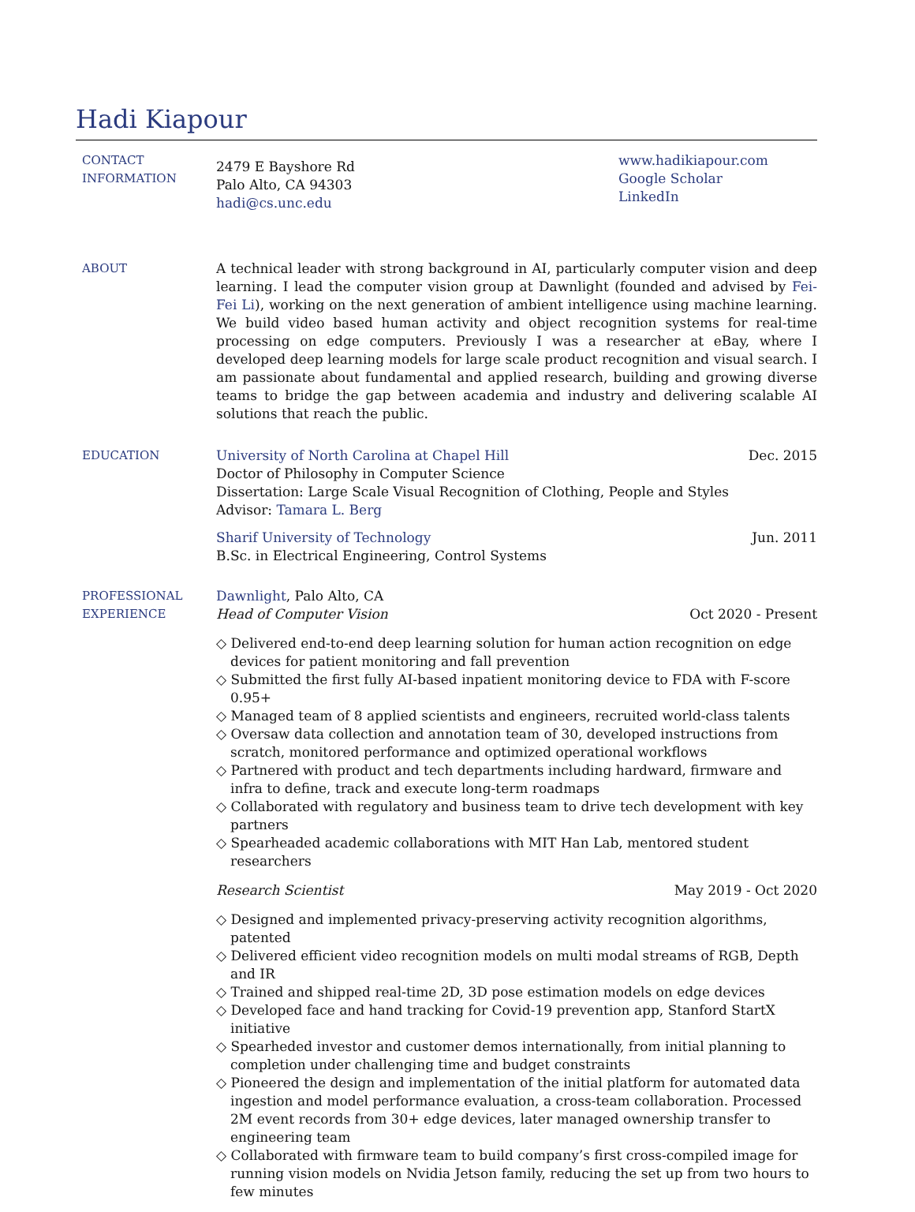Hadi Kiapour
CONTACT
INFORMATION
2479 E Bayshore Rd
Palo Alto, CA 94303
hadi@cs.unc.edu
www.hadikiapour.com
Google Scholar
LinkedIn
ABOUT A technical leader with strong background in AI, particularly computer vision and deep learning. I lead the computer vision group at Dawnlight (founded and advised by Fei-Fei Li), working on the next generation of ambient intelligence using machine learning. We build video based human activity and object recognition systems for real-time processing on edge computers. Previously I was a researcher at eBay, where I developed deep learning models for large scale product recognition and visual search. I am passionate about fundamental and applied research, building and growing diverse teams to bridge the gap between academia and industry and delivering scalable AI solutions that reach the public.
EDUCATION University of North Carolina at Chapel Hill Dec. 2015
Doctor of Philosophy in Computer Science
Dissertation: Large Scale Visual Recognition of Clothing, People and Styles
Advisor: Tamara L. Berg
Sharif University of Technology Jun. 2011
B.Sc. in Electrical Engineering, Control Systems
PROFESSIONAL
EXPERIENCE
Dawnlight, Palo Alto, CA
Head of Computer Vision Oct 2020 - Present
◇ Delivered end-to-end deep learning solution for human action recognition on edge devices for patient monitoring and fall prevention
◇ Submitted the first fully AI-based inpatient monitoring device to FDA with F-score 0.95+
◇ Managed team of 8 applied scientists and engineers, recruited world-class talents
◇ Oversaw data collection and annotation team of 30, developed instructions from scratch, monitored performance and optimized operational workflows
◇ Partnered with product and tech departments including hardward, firmware and infra to define, track and execute long-term roadmaps
◇ Collaborated with regulatory and business team to drive tech development with key partners
◇ Spearheaded academic collaborations with MIT Han Lab, mentored student researchers
Research Scientist May 2019 - Oct 2020
◇ Designed and implemented privacy-preserving activity recognition algorithms, patented
◇ Delivered efficient video recognition models on multi modal streams of RGB, Depth and IR
◇ Trained and shipped real-time 2D, 3D pose estimation models on edge devices
◇ Developed face and hand tracking for Covid-19 prevention app, Stanford StartX initiative
◇ Spearheded investor and customer demos internationally, from initial planning to completion under challenging time and budget constraints
◇ Pioneered the design and implementation of the initial platform for automated data ingestion and model performance evaluation, a cross-team collaboration. Processed 2M event records from 30+ edge devices, later managed ownership transfer to engineering team
◇ Collaborated with firmware team to build company’s first cross-compiled image for running vision models on Nvidia Jetson family, reducing the set up from two hours to few minutes